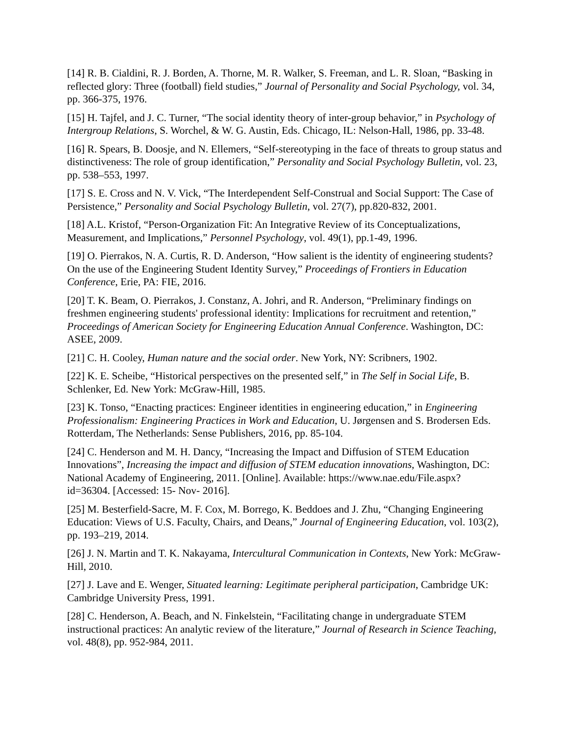[14] R. B. Cialdini, R. J. Borden, A. Thorne, M. R. Walker, S. Freeman, and L. R. Sloan, “Basking in reflected glory: Three (football) field studies,” Journal of Personality and Social Psychology, vol. 34, pp. 366-375, 1976.
[15] H. Tajfel, and J. C. Turner, “The social identity theory of inter-group behavior,” in Psychology of Intergroup Relations, S. Worchel, & W. G. Austin, Eds. Chicago, IL: Nelson-Hall, 1986, pp. 33-48.
[16] R. Spears, B. Doosje, and N. Ellemers, “Self-stereotyping in the face of threats to group status and distinctiveness: The role of group identification,” Personality and Social Psychology Bulletin, vol. 23, pp. 538–553, 1997.
[17] S. E. Cross and N. V. Vick, “The Interdependent Self-Construal and Social Support: The Case of Persistence,” Personality and Social Psychology Bulletin, vol. 27(7), pp.820-832, 2001.
[18] A.L. Kristof, “Person-Organization Fit: An Integrative Review of its Conceptualizations, Measurement, and Implications,” Personnel Psychology, vol. 49(1), pp.1-49, 1996.
[19] O. Pierrakos, N. A. Curtis, R. D. Anderson, “How salient is the identity of engineering students? On the use of the Engineering Student Identity Survey,” Proceedings of Frontiers in Education Conference, Erie, PA: FIE, 2016.
[20] T. K. Beam, O. Pierrakos, J. Constanz, A. Johri, and R. Anderson, “Preliminary findings on freshmen engineering students' professional identity: Implications for recruitment and retention,” Proceedings of American Society for Engineering Education Annual Conference. Washington, DC: ASEE, 2009.
[21] C. H. Cooley, Human nature and the social order. New York, NY: Scribners, 1902.
[22] K. E. Scheibe, “Historical perspectives on the presented self,” in The Self in Social Life, B. Schlenker, Ed. New York: McGraw-Hill, 1985.
[23] K. Tonso, “Enacting practices: Engineer identities in engineering education,” in Engineering Professionalism: Engineering Practices in Work and Education, U. Jørgensen and S. Brodersen Eds. Rotterdam, The Netherlands: Sense Publishers, 2016, pp. 85-104.
[24] C. Henderson and M. H. Dancy, “Increasing the Impact and Diffusion of STEM Education Innovations”, Increasing the impact and diffusion of STEM education innovations, Washington, DC: National Academy of Engineering, 2011. [Online]. Available: https://www.nae.edu/File.aspx?id=36304. [Accessed: 15- Nov- 2016].
[25] M. Besterfield-Sacre, M. F. Cox, M. Borrego, K. Beddoes and J. Zhu, “Changing Engineering Education: Views of U.S. Faculty, Chairs, and Deans,” Journal of Engineering Education, vol. 103(2), pp. 193–219, 2014.
[26] J. N. Martin and T. K. Nakayama, Intercultural Communication in Contexts, New York: McGraw-Hill, 2010.
[27] J. Lave and E. Wenger, Situated learning: Legitimate peripheral participation, Cambridge UK: Cambridge University Press, 1991.
[28] C. Henderson, A. Beach, and N. Finkelstein, “Facilitating change in undergraduate STEM instructional practices: An analytic review of the literature,” Journal of Research in Science Teaching, vol. 48(8), pp. 952-984, 2011.